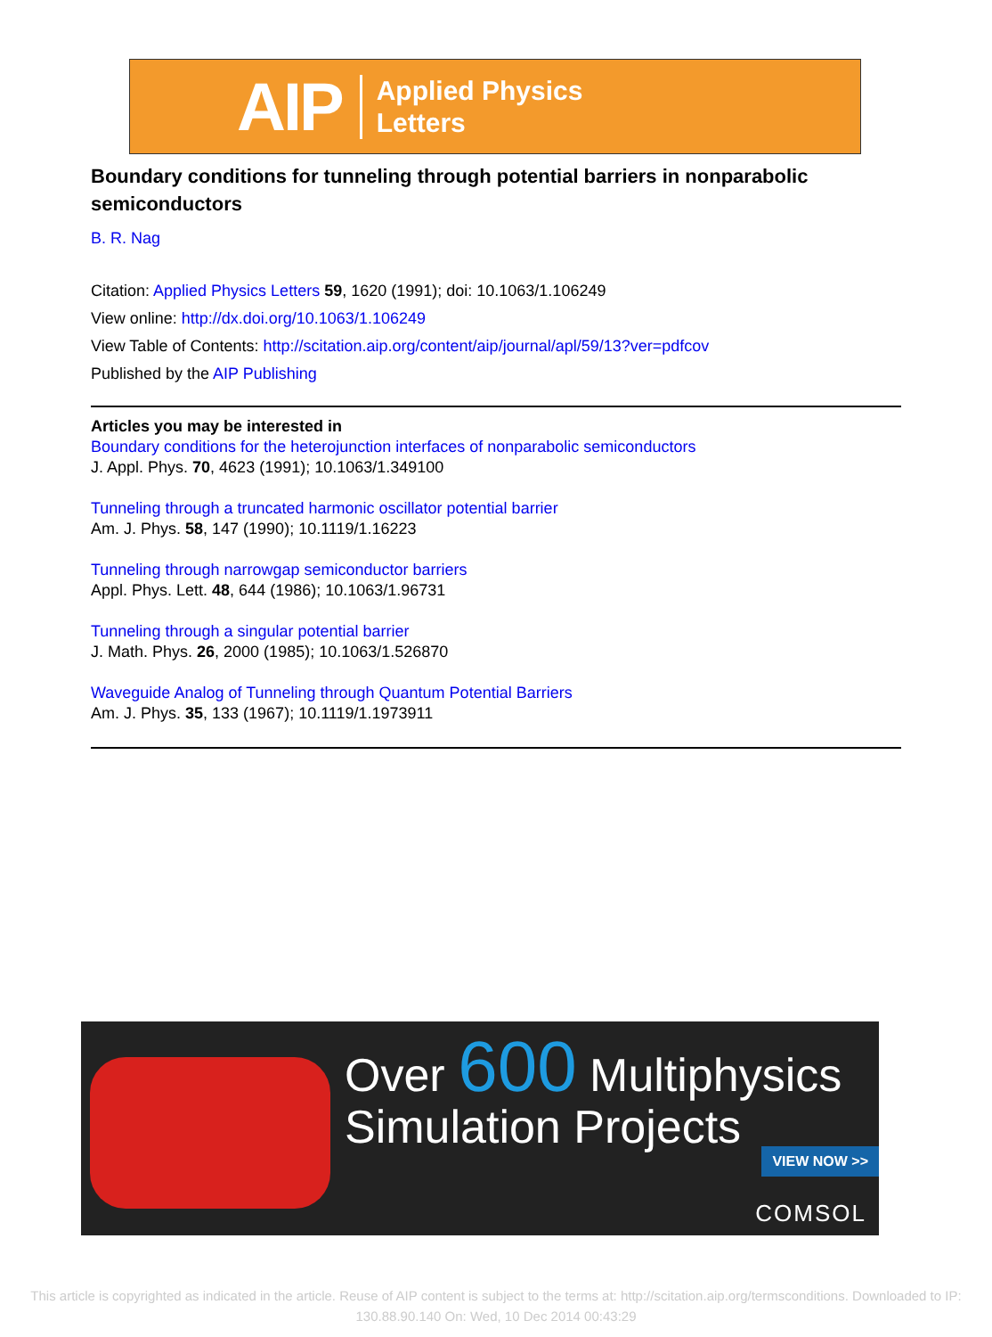AIP Applied Physics
Letters
Boundary conditions for tunneling through potential barriers in nonparabolic semiconductors
B. R. Nag
Citation: Applied Physics Letters 59, 1620 (1991); doi: 10.1063/1.106249
View online: http://dx.doi.org/10.1063/1.106249
View Table of Contents: http://scitation.aip.org/content/aip/journal/apl/59/13?ver=pdfcov
Published by the AIP Publishing
Articles you may be interested in
Boundary conditions for the heterojunction interfaces of nonparabolic semiconductors
J. Appl. Phys. 70, 4623 (1991); 10.1063/1.349100
Tunneling through a truncated harmonic oscillator potential barrier
Am. J. Phys. 58, 147 (1990); 10.1119/1.16223
Tunneling through narrowgap semiconductor barriers
Appl. Phys. Lett. 48, 644 (1986); 10.1063/1.96731
Tunneling through a singular potential barrier
J. Math. Phys. 26, 2000 (1985); 10.1063/1.526870
Waveguide Analog of Tunneling through Quantum Potential Barriers
Am. J. Phys. 35, 133 (1967); 10.1119/1.1973911
Over 600 Multiphysics
Simulation Projects
VIEW NOW >>
COMSOL
This article is copyrighted as indicated in the article. Reuse of AIP content is subject to the terms at: http://scitation.aip.org/termsconditions. Downloaded to IP:
130.88.90.140 On: Wed, 10 Dec 2014 00:43:29